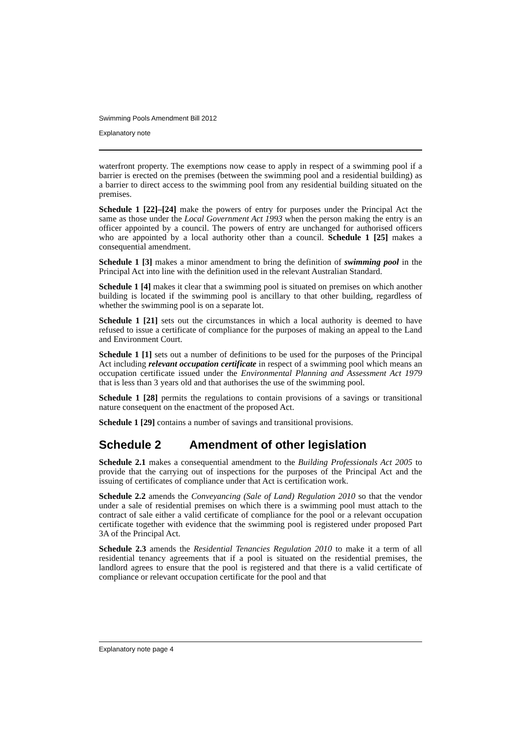Swimming Pools Amendment Bill 2012
Explanatory note
waterfront property. The exemptions now cease to apply in respect of a swimming pool if a barrier is erected on the premises (between the swimming pool and a residential building) as a barrier to direct access to the swimming pool from any residential building situated on the premises.
Schedule 1 [22]–[24] make the powers of entry for purposes under the Principal Act the same as those under the Local Government Act 1993 when the person making the entry is an officer appointed by a council. The powers of entry are unchanged for authorised officers who are appointed by a local authority other than a council. Schedule 1 [25] makes a consequential amendment.
Schedule 1 [3] makes a minor amendment to bring the definition of swimming pool in the Principal Act into line with the definition used in the relevant Australian Standard.
Schedule 1 [4] makes it clear that a swimming pool is situated on premises on which another building is located if the swimming pool is ancillary to that other building, regardless of whether the swimming pool is on a separate lot.
Schedule 1 [21] sets out the circumstances in which a local authority is deemed to have refused to issue a certificate of compliance for the purposes of making an appeal to the Land and Environment Court.
Schedule 1 [1] sets out a number of definitions to be used for the purposes of the Principal Act including relevant occupation certificate in respect of a swimming pool which means an occupation certificate issued under the Environmental Planning and Assessment Act 1979 that is less than 3 years old and that authorises the use of the swimming pool.
Schedule 1 [28] permits the regulations to contain provisions of a savings or transitional nature consequent on the enactment of the proposed Act.
Schedule 1 [29] contains a number of savings and transitional provisions.
Schedule 2 Amendment of other legislation
Schedule 2.1 makes a consequential amendment to the Building Professionals Act 2005 to provide that the carrying out of inspections for the purposes of the Principal Act and the issuing of certificates of compliance under that Act is certification work.
Schedule 2.2 amends the Conveyancing (Sale of Land) Regulation 2010 so that the vendor under a sale of residential premises on which there is a swimming pool must attach to the contract of sale either a valid certificate of compliance for the pool or a relevant occupation certificate together with evidence that the swimming pool is registered under proposed Part 3A of the Principal Act.
Schedule 2.3 amends the Residential Tenancies Regulation 2010 to make it a term of all residential tenancy agreements that if a pool is situated on the residential premises, the landlord agrees to ensure that the pool is registered and that there is a valid certificate of compliance or relevant occupation certificate for the pool and that
Explanatory note page 4